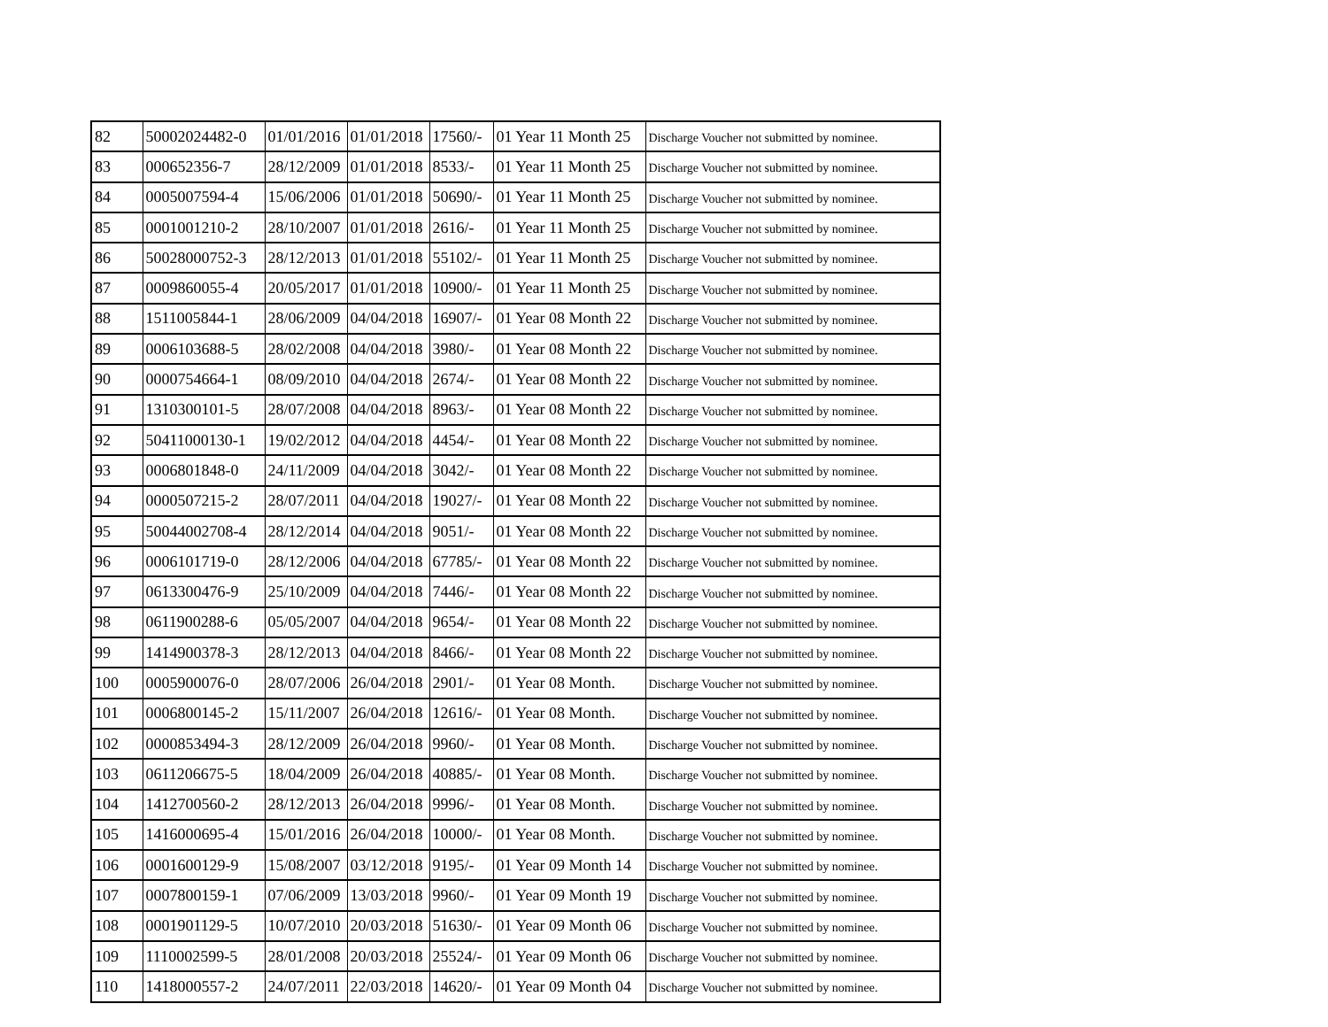| 82 | 50002024482-0 | 01/01/2016 | 01/01/2018 | 17560/- | 01 Year 11 Month 25 | Discharge Voucher not submitted by nominee. |
| 83 | 000652356-7 | 28/12/2009 | 01/01/2018 | 8533/- | 01 Year 11 Month 25 | Discharge Voucher not submitted by nominee. |
| 84 | 0005007594-4 | 15/06/2006 | 01/01/2018 | 50690/- | 01 Year 11 Month 25 | Discharge Voucher not submitted by nominee. |
| 85 | 0001001210-2 | 28/10/2007 | 01/01/2018 | 2616/- | 01 Year 11 Month 25 | Discharge Voucher not submitted by nominee. |
| 86 | 50028000752-3 | 28/12/2013 | 01/01/2018 | 55102/- | 01 Year 11 Month 25 | Discharge Voucher not submitted by nominee. |
| 87 | 0009860055-4 | 20/05/2017 | 01/01/2018 | 10900/- | 01 Year 11 Month 25 | Discharge Voucher not submitted by nominee. |
| 88 | 1511005844-1 | 28/06/2009 | 04/04/2018 | 16907/- | 01 Year 08 Month 22 | Discharge Voucher not submitted by nominee. |
| 89 | 0006103688-5 | 28/02/2008 | 04/04/2018 | 3980/- | 01 Year 08 Month 22 | Discharge Voucher not submitted by nominee. |
| 90 | 0000754664-1 | 08/09/2010 | 04/04/2018 | 2674/- | 01 Year 08 Month 22 | Discharge Voucher not submitted by nominee. |
| 91 | 1310300101-5 | 28/07/2008 | 04/04/2018 | 8963/- | 01 Year 08 Month 22 | Discharge Voucher not submitted by nominee. |
| 92 | 50411000130-1 | 19/02/2012 | 04/04/2018 | 4454/- | 01 Year 08 Month 22 | Discharge Voucher not submitted by nominee. |
| 93 | 0006801848-0 | 24/11/2009 | 04/04/2018 | 3042/- | 01 Year 08 Month 22 | Discharge Voucher not submitted by nominee. |
| 94 | 0000507215-2 | 28/07/2011 | 04/04/2018 | 19027/- | 01 Year 08 Month 22 | Discharge Voucher not submitted by nominee. |
| 95 | 50044002708-4 | 28/12/2014 | 04/04/2018 | 9051/- | 01 Year 08 Month 22 | Discharge Voucher not submitted by nominee. |
| 96 | 0006101719-0 | 28/12/2006 | 04/04/2018 | 67785/- | 01 Year 08 Month 22 | Discharge Voucher not submitted by nominee. |
| 97 | 0613300476-9 | 25/10/2009 | 04/04/2018 | 7446/- | 01 Year 08 Month 22 | Discharge Voucher not submitted by nominee. |
| 98 | 0611900288-6 | 05/05/2007 | 04/04/2018 | 9654/- | 01 Year 08 Month 22 | Discharge Voucher not submitted by nominee. |
| 99 | 1414900378-3 | 28/12/2013 | 04/04/2018 | 8466/- | 01 Year 08 Month 22 | Discharge Voucher not submitted by nominee. |
| 100 | 0005900076-0 | 28/07/2006 | 26/04/2018 | 2901/- | 01 Year 08 Month. | Discharge Voucher not submitted by nominee. |
| 101 | 0006800145-2 | 15/11/2007 | 26/04/2018 | 12616/- | 01 Year 08 Month. | Discharge Voucher not submitted by nominee. |
| 102 | 0000853494-3 | 28/12/2009 | 26/04/2018 | 9960/- | 01 Year 08 Month. | Discharge Voucher not submitted by nominee. |
| 103 | 0611206675-5 | 18/04/2009 | 26/04/2018 | 40885/- | 01 Year 08 Month. | Discharge Voucher not submitted by nominee. |
| 104 | 1412700560-2 | 28/12/2013 | 26/04/2018 | 9996/- | 01 Year 08 Month. | Discharge Voucher not submitted by nominee. |
| 105 | 1416000695-4 | 15/01/2016 | 26/04/2018 | 10000/- | 01 Year 08 Month. | Discharge Voucher not submitted by nominee. |
| 106 | 0001600129-9 | 15/08/2007 | 03/12/2018 | 9195/- | 01 Year 09 Month 14 | Discharge Voucher not submitted by nominee. |
| 107 | 0007800159-1 | 07/06/2009 | 13/03/2018 | 9960/- | 01 Year 09 Month 19 | Discharge Voucher not submitted by nominee. |
| 108 | 0001901129-5 | 10/07/2010 | 20/03/2018 | 51630/- | 01 Year 09 Month 06 | Discharge Voucher not submitted by nominee. |
| 109 | 1110002599-5 | 28/01/2008 | 20/03/2018 | 25524/- | 01 Year 09 Month 06 | Discharge Voucher not submitted by nominee. |
| 110 | 1418000557-2 | 24/07/2011 | 22/03/2018 | 14620/- | 01 Year 09 Month 04 | Discharge Voucher not submitted by nominee. |